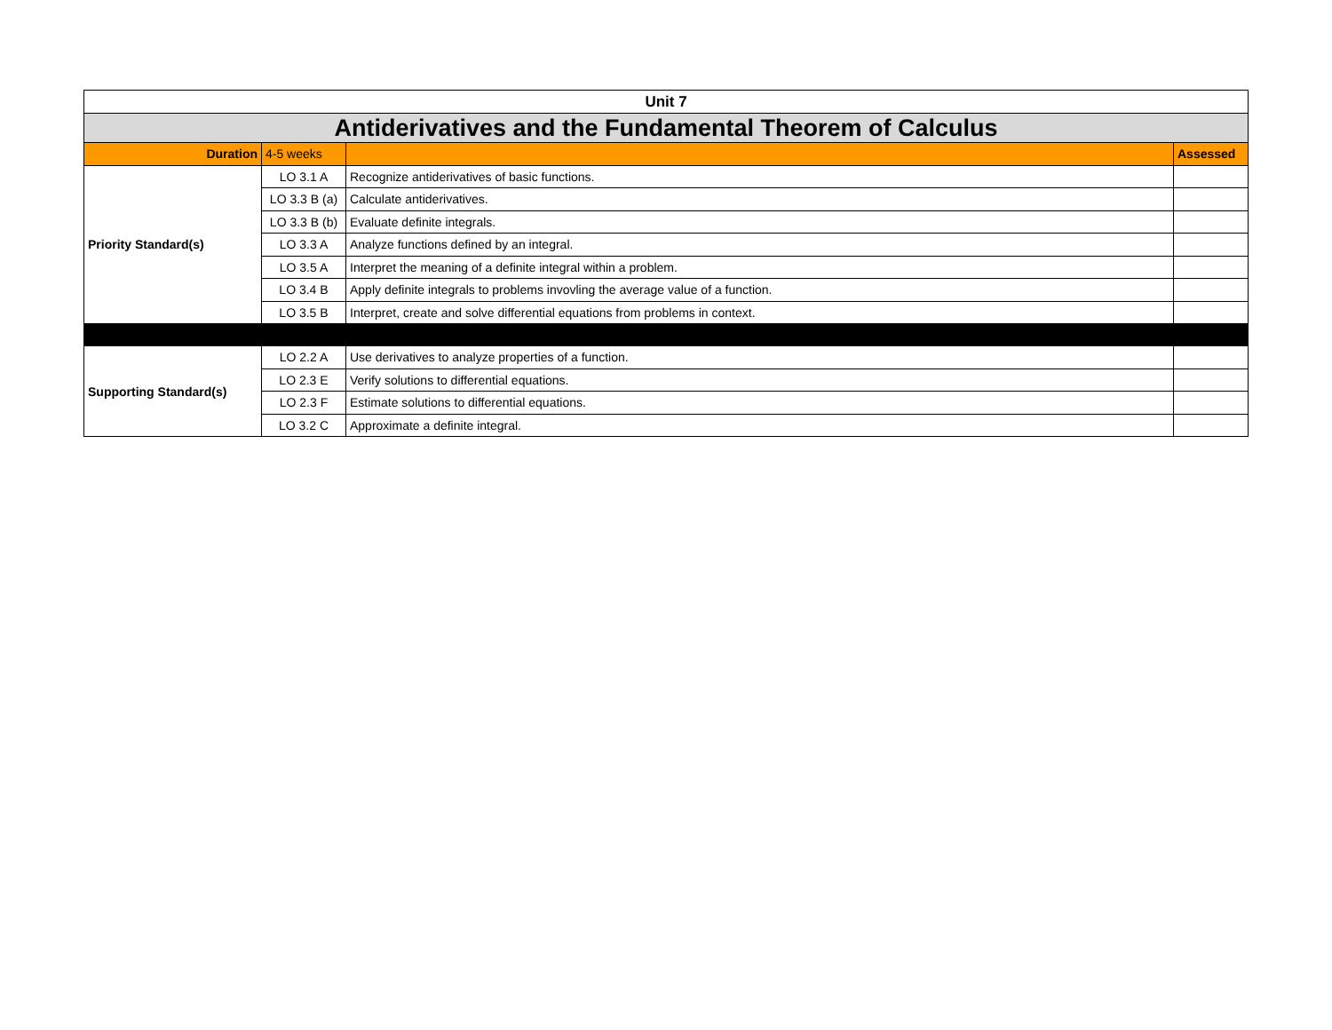| Unit 7 | | | |
| Antiderivatives and the Fundamental Theorem of Calculus | | | |
| Duration | 4-5 weeks | | Assessed |
| Priority Standard(s) | LO 3.1 A | Recognize antiderivatives of basic functions. | |
| | LO 3.3 B (a) | Calculate antiderivatives. | |
| | LO 3.3 B (b) | Evaluate definite integrals. | |
| | LO 3.3 A | Analyze functions defined by an integral. | |
| | LO 3.5 A | Interpret the meaning of a definite integral within a problem. | |
| | LO 3.4 B | Apply definite integrals to problems invovling the average value of a function. | |
| | LO 3.5 B | Interpret, create and solve differential equations from problems in context. | |
| Supporting Standard(s) | LO 2.2 A | Use derivatives to analyze properties of a function. | |
| | LO 2.3 E | Verify solutions to differential equations. | |
| | LO 2.3 F | Estimate solutions to differential equations. | |
| | LO 3.2 C | Approximate a definite integral. | |